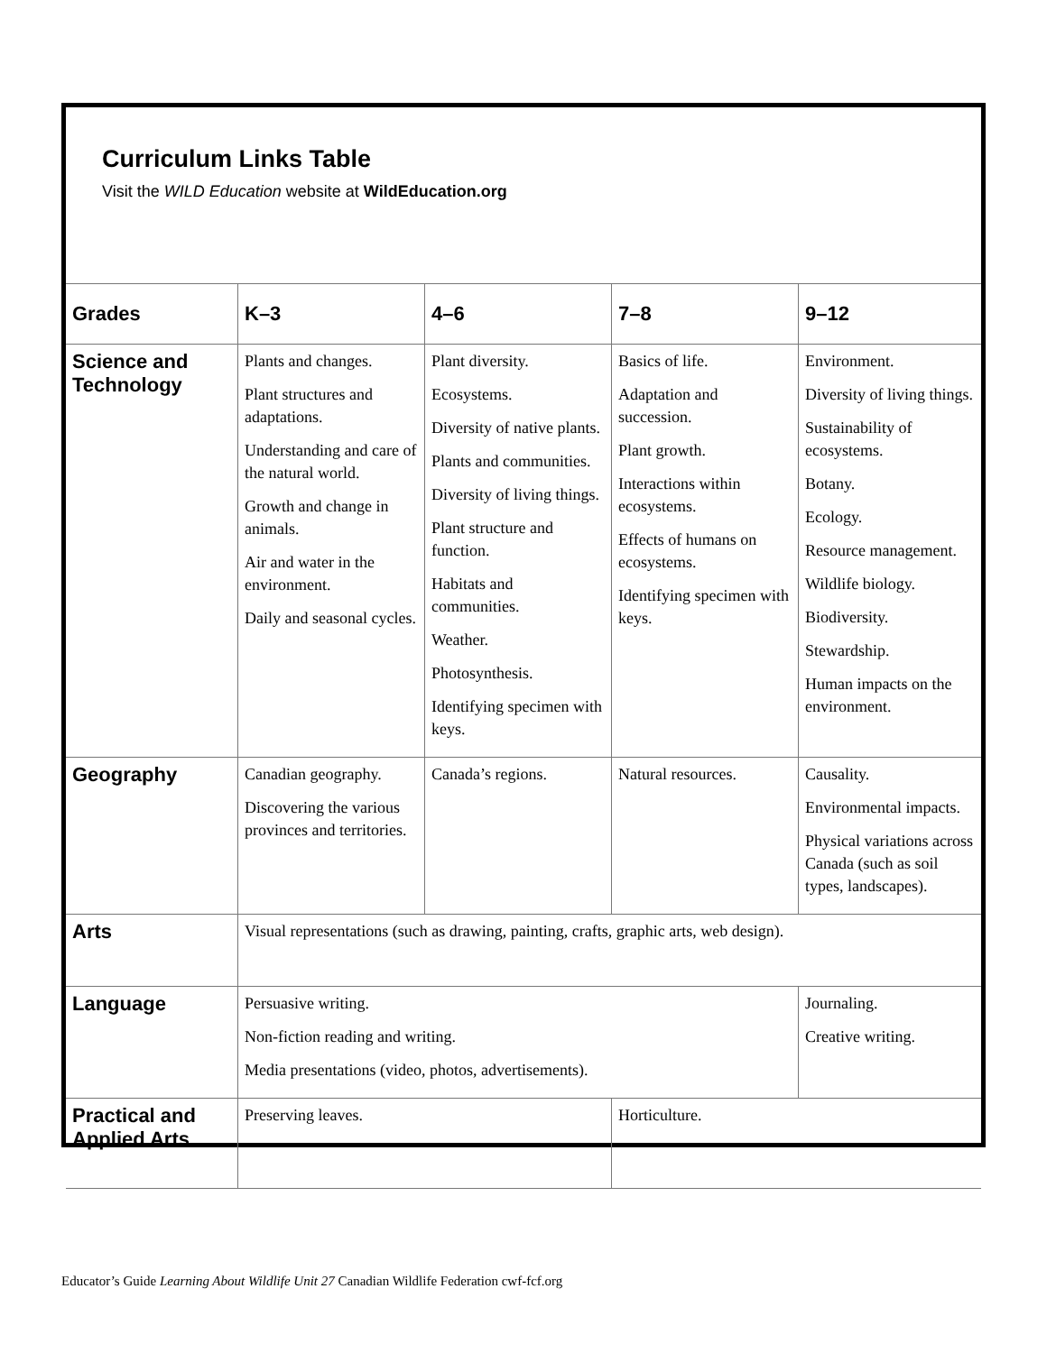Curriculum Links Table
Visit the WILD Education website at WildEducation.org
| Grades | K–3 | 4–6 | 7–8 | 9–12 |
| --- | --- | --- | --- | --- |
| Science and Technology | Plants and changes. Plant structures and adaptations. Understanding and care of the natural world. Growth and change in animals. Air and water in the environment. Daily and seasonal cycles. | Plant diversity. Ecosystems. Diversity of native plants. Plants and communities. Diversity of living things. Plant structure and function. Habitats and communities. Weather. Photosynthesis. Identifying specimen with keys. | Basics of life. Adaptation and succession. Plant growth. Interactions within ecosystems. Effects of humans on ecosystems. Identifying specimen with keys. | Environment. Diversity of living things. Sustainability of ecosystems. Botany. Ecology. Resource management. Wildlife biology. Biodiversity. Stewardship. Human impacts on the environment. |
| Geography | Canadian geography. Discovering the various provinces and territories. | Canada’s regions. | Natural resources. | Causality. Environmental impacts. Physical variations across Canada (such as soil types, landscapes). |
| Arts | Visual representations (such as drawing, painting, crafts, graphic arts, web design). | | | |
| Language | Persuasive writing. Non-fiction reading and writing. Media presentations (video, photos, advertisements). | | | Journaling. Creative writing. |
| Practical and Applied Arts | Preserving leaves. | | Horticulture. | |
Educator’s Guide Learning About Wildlife Unit 27 Canadian Wildlife Federation cwf-fcf.org